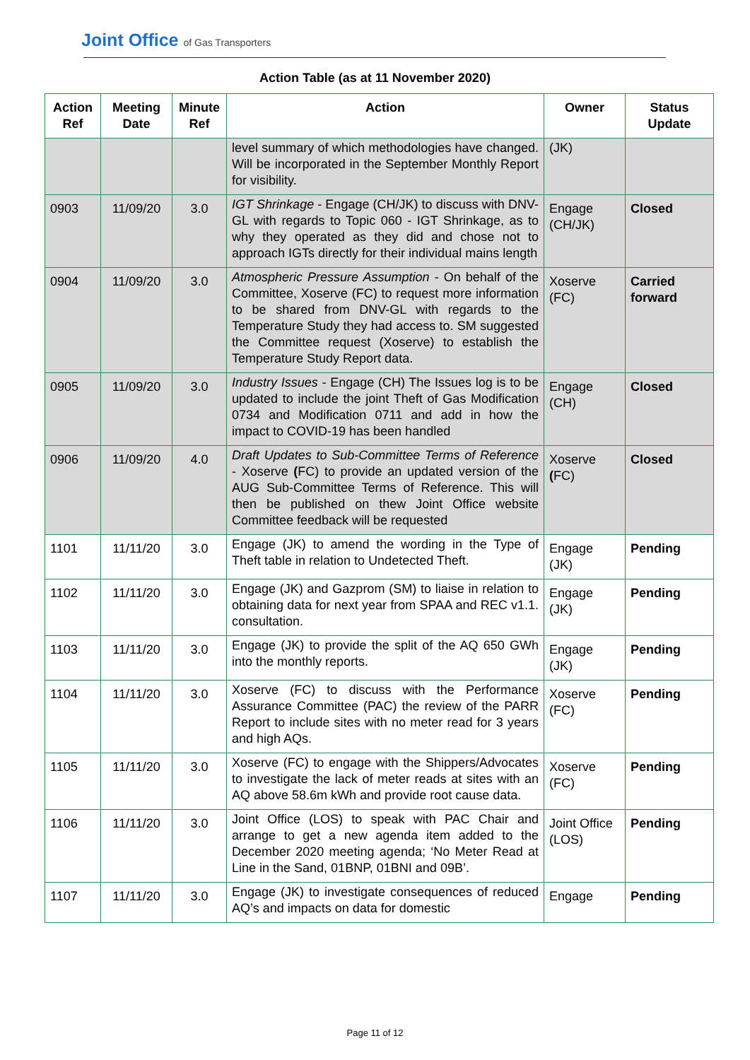Joint Office of Gas Transporters
Action Table (as at 11 November 2020)
| Action Ref | Meeting Date | Minute Ref | Action | Owner | Status Update |
| --- | --- | --- | --- | --- | --- |
| | | | level summary of which methodologies have changed. Will be incorporated in the September Monthly Report for visibility. | (JK) | |
| 0903 | 11/09/20 | 3.0 | IGT Shrinkage - Engage (CH/JK) to discuss with DNV-GL with regards to Topic 060 - IGT Shrinkage, as to why they operated as they did and chose not to approach IGTs directly for their individual mains length | Engage (CH/JK) | Closed |
| 0904 | 11/09/20 | 3.0 | Atmospheric Pressure Assumption - On behalf of the Committee, Xoserve (FC) to request more information to be shared from DNV-GL with regards to the Temperature Study they had access to. SM suggested the Committee request (Xoserve) to establish the Temperature Study Report data. | Xoserve (FC) | Carried forward |
| 0905 | 11/09/20 | 3.0 | Industry Issues - Engage (CH) The Issues log is to be updated to include the joint Theft of Gas Modification 0734 and Modification 0711 and add in how the impact to COVID-19 has been handled | Engage (CH) | Closed |
| 0906 | 11/09/20 | 4.0 | Draft Updates to Sub-Committee Terms of Reference - Xoserve ( FC) to provide an updated version of the AUG Sub-Committee Terms of Reference. This will then be published on thew Joint Office website Committee feedback will be requested | Xoserve ( FC) | Closed |
| 1101 | 11/11/20 | 3.0 | Engage (JK) to amend the wording in the Type of Theft table in relation to Undetected Theft. | Engage (JK) | Pending |
| 1102 | 11/11/20 | 3.0 | Engage (JK) and Gazprom (SM) to liaise in relation to obtaining data for next year from SPAA and REC v1.1. consultation. | Engage (JK) | Pending |
| 1103 | 11/11/20 | 3.0 | Engage (JK) to provide the split of the AQ 650 GWh into the monthly reports. | Engage (JK) | Pending |
| 1104 | 11/11/20 | 3.0 | Xoserve (FC) to discuss with the Performance Assurance Committee (PAC) the review of the PARR Report to include sites with no meter read for 3 years and high AQs. | Xoserve (FC) | Pending |
| 1105 | 11/11/20 | 3.0 | Xoserve (FC) to engage with the Shippers/Advocates to investigate the lack of meter reads at sites with an AQ above 58.6m kWh and provide root cause data. | Xoserve (FC) | Pending |
| 1106 | 11/11/20 | 3.0 | Joint Office (LOS) to speak with PAC Chair and arrange to get a new agenda item added to the December 2020 meeting agenda; ‘No Meter Read at Line in the Sand, 01BNP, 01BNI and 09B’. | Joint Office (LOS) | Pending |
| 1107 | 11/11/20 | 3.0 | Engage (JK) to investigate consequences of reduced AQ’s and impacts on data for domestic | Engage | Pending |
Page 11 of 12